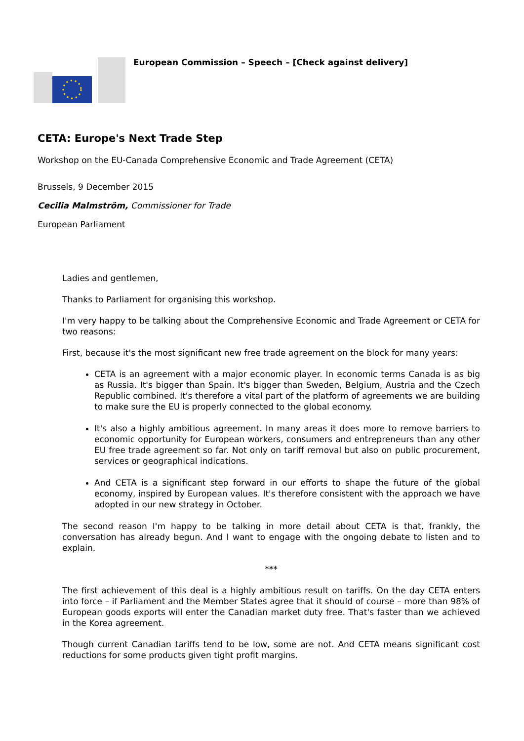European Commission – Speech – [Check against delivery]
CETA: Europe's Next Trade Step
Workshop on the EU-Canada Comprehensive Economic and Trade Agreement (CETA)
Brussels, 9 December 2015
Cecilia Malmström, Commissioner for Trade
European Parliament
Ladies and gentlemen,
Thanks to Parliament for organising this workshop.
I'm very happy to be talking about the Comprehensive Economic and Trade Agreement or CETA for two reasons:
First, because it's the most significant new free trade agreement on the block for many years:
CETA is an agreement with a major economic player. In economic terms Canada is as big as Russia. It's bigger than Spain. It's bigger than Sweden, Belgium, Austria and the Czech Republic combined. It's therefore a vital part of the platform of agreements we are building to make sure the EU is properly connected to the global economy.
It's also a highly ambitious agreement. In many areas it does more to remove barriers to economic opportunity for European workers, consumers and entrepreneurs than any other EU free trade agreement so far. Not only on tariff removal but also on public procurement, services or geographical indications.
And CETA is a significant step forward in our efforts to shape the future of the global economy, inspired by European values. It's therefore consistent with the approach we have adopted in our new strategy in October.
The second reason I'm happy to be talking in more detail about CETA is that, frankly, the conversation has already begun. And I want to engage with the ongoing debate to listen and to explain.
***
The first achievement of this deal is a highly ambitious result on tariffs. On the day CETA enters into force – if Parliament and the Member States agree that it should of course – more than 98% of European goods exports will enter the Canadian market duty free. That's faster than we achieved in the Korea agreement.
Though current Canadian tariffs tend to be low, some are not. And CETA means significant cost reductions for some products given tight profit margins.